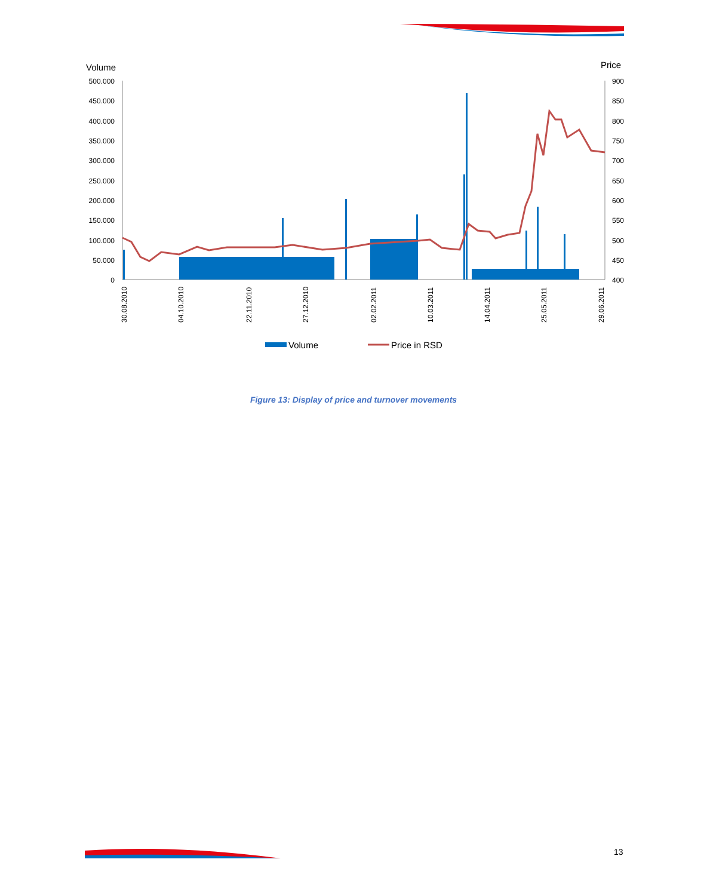Volume
Price
500.000
450.000
400.000
350.000
300.000
250.000
200.000
150.000
100.000
50.000
0
900
850
800
750
700
650
600
550
500
450
400
30.08.2010
04.10.2010
22.11.2010
27.12.2010
02.02.2011
10.03.2011
14.04.2011
25.05.2011
29.06.2011
Volume
Price in RSD
Figure 13: Display of price and turnover movements
13